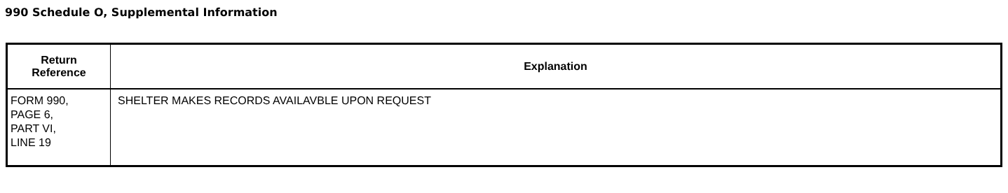990 Schedule O, Supplemental Information
| Return Reference | Explanation |
| --- | --- |
| FORM 990, PAGE 6, PART VI, LINE 19 | SHELTER MAKES RECORDS AVAILAVBLE UPON REQUEST |